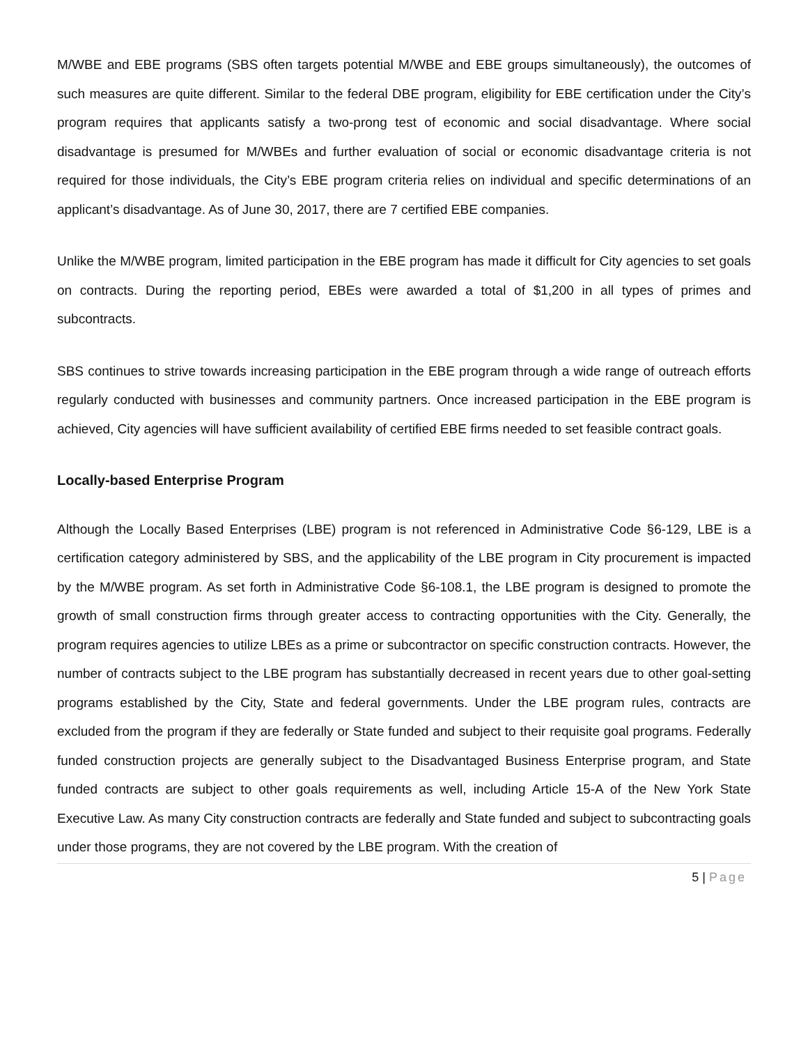M/WBE and EBE programs (SBS often targets potential M/WBE and EBE groups simultaneously), the outcomes of such measures are quite different. Similar to the federal DBE program, eligibility for EBE certification under the City’s program requires that applicants satisfy a two-prong test of economic and social disadvantage. Where social disadvantage is presumed for M/WBEs and further evaluation of social or economic disadvantage criteria is not required for those individuals, the City’s EBE program criteria relies on individual and specific determinations of an applicant’s disadvantage. As of June 30, 2017, there are 7 certified EBE companies.
Unlike the M/WBE program, limited participation in the EBE program has made it difficult for City agencies to set goals on contracts. During the reporting period, EBEs were awarded a total of $1,200 in all types of primes and subcontracts.
SBS continues to strive towards increasing participation in the EBE program through a wide range of outreach efforts regularly conducted with businesses and community partners. Once increased participation in the EBE program is achieved, City agencies will have sufficient availability of certified EBE firms needed to set feasible contract goals.
Locally-based Enterprise Program
Although the Locally Based Enterprises (LBE) program is not referenced in Administrative Code §6-129, LBE is a certification category administered by SBS, and the applicability of the LBE program in City procurement is impacted by the M/WBE program. As set forth in Administrative Code §6-108.1, the LBE program is designed to promote the growth of small construction firms through greater access to contracting opportunities with the City. Generally, the program requires agencies to utilize LBEs as a prime or subcontractor on specific construction contracts. However, the number of contracts subject to the LBE program has substantially decreased in recent years due to other goal-setting programs established by the City, State and federal governments. Under the LBE program rules, contracts are excluded from the program if they are federally or State funded and subject to their requisite goal programs. Federally funded construction projects are generally subject to the Disadvantaged Business Enterprise program, and State funded contracts are subject to other goals requirements as well, including Article 15-A of the New York State Executive Law. As many City construction contracts are federally and State funded and subject to subcontracting goals under those programs, they are not covered by the LBE program. With the creation of
5 | Page